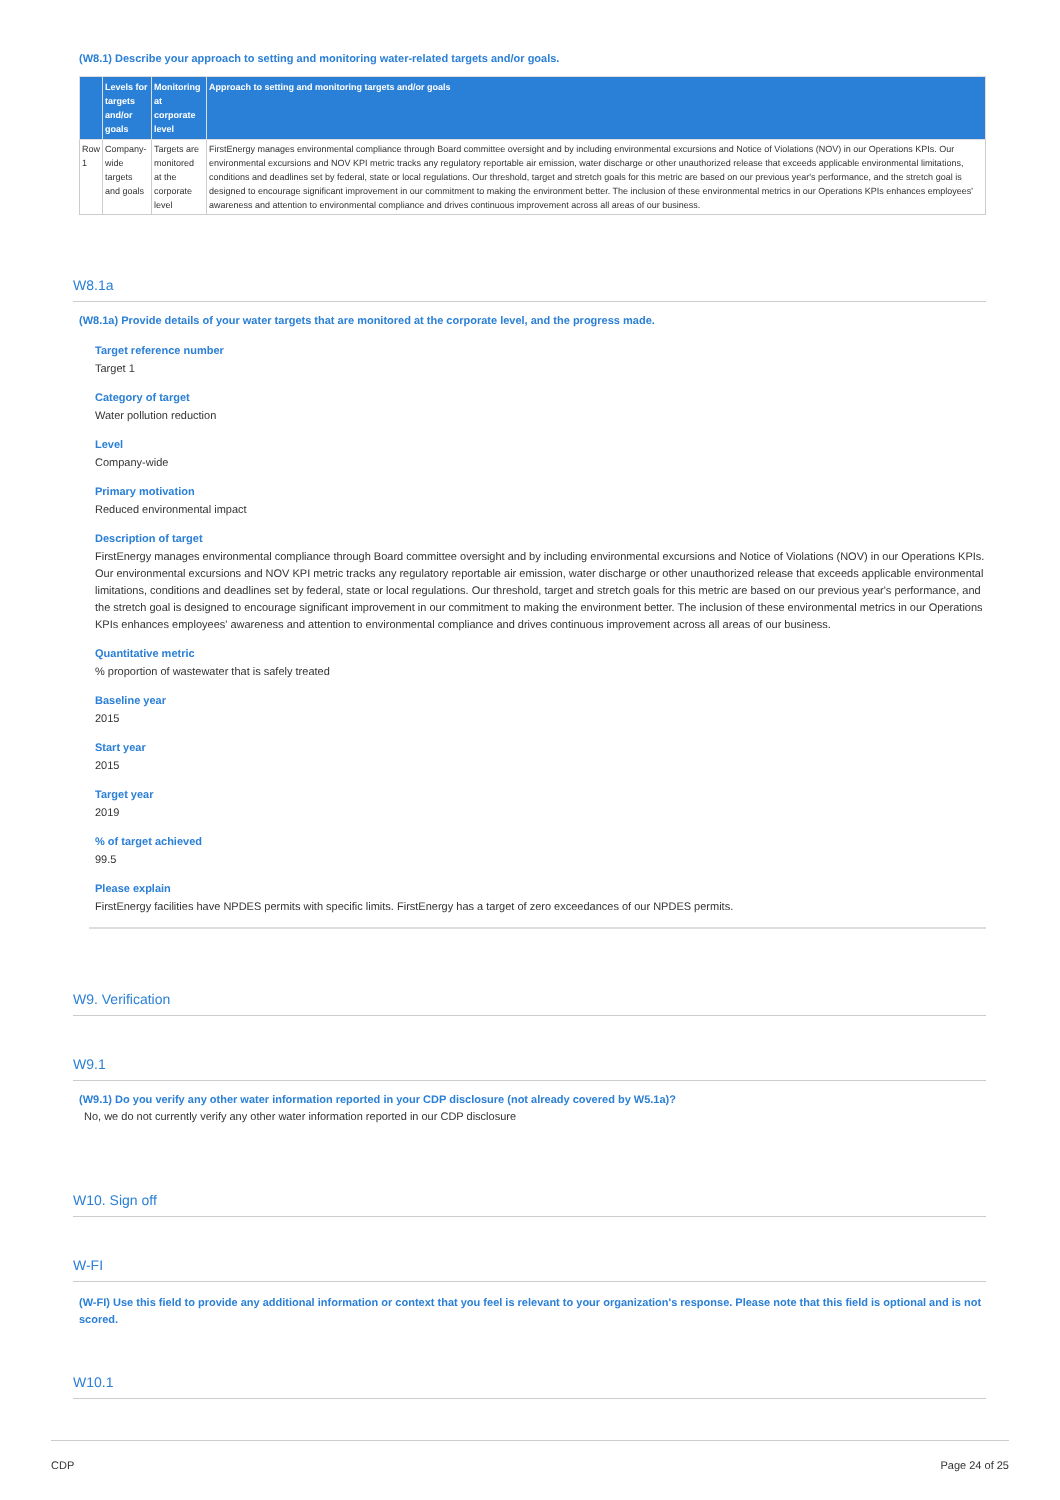(W8.1) Describe your approach to setting and monitoring water-related targets and/or goals.
| | Levels for targets and/or goals | Monitoring at corporate level | Approach to setting and monitoring targets and/or goals |
| --- | --- | --- | --- |
| Row 1 | Company-wide targets and goals | Targets are monitored at the corporate level | FirstEnergy manages environmental compliance through Board committee oversight and by including environmental excursions and Notice of Violations (NOV) in our Operations KPIs. Our environmental excursions and NOV KPI metric tracks any regulatory reportable air emission, water discharge or other unauthorized release that exceeds applicable environmental limitations, conditions and deadlines set by federal, state or local regulations. Our threshold, target and stretch goals for this metric are based on our previous year's performance, and the stretch goal is designed to encourage significant improvement in our commitment to making the environment better. The inclusion of these environmental metrics in our Operations KPIs enhances employees' awareness and attention to environmental compliance and drives continuous improvement across all areas of our business. |
W8.1a
(W8.1a) Provide details of your water targets that are monitored at the corporate level, and the progress made.
Target reference number
Target 1
Category of target
Water pollution reduction
Level
Company-wide
Primary motivation
Reduced environmental impact
Description of target
FirstEnergy manages environmental compliance through Board committee oversight and by including environmental excursions and Notice of Violations (NOV) in our Operations KPIs. Our environmental excursions and NOV KPI metric tracks any regulatory reportable air emission, water discharge or other unauthorized release that exceeds applicable environmental limitations, conditions and deadlines set by federal, state or local regulations. Our threshold, target and stretch goals for this metric are based on our previous year's performance, and the stretch goal is designed to encourage significant improvement in our commitment to making the environment better. The inclusion of these environmental metrics in our Operations KPIs enhances employees' awareness and attention to environmental compliance and drives continuous improvement across all areas of our business.
Quantitative metric
% proportion of wastewater that is safely treated
Baseline year
2015
Start year
2015
Target year
2019
% of target achieved
99.5
Please explain
FirstEnergy facilities have NPDES permits with specific limits. FirstEnergy has a target of zero exceedances of our NPDES permits.
W9. Verification
W9.1
(W9.1) Do you verify any other water information reported in your CDP disclosure (not already covered by W5.1a)?
No, we do not currently verify any other water information reported in our CDP disclosure
W10. Sign off
W-FI
(W-FI) Use this field to provide any additional information or context that you feel is relevant to your organization's response. Please note that this field is optional and is not scored.
W10.1
CDP Page 24 of 25